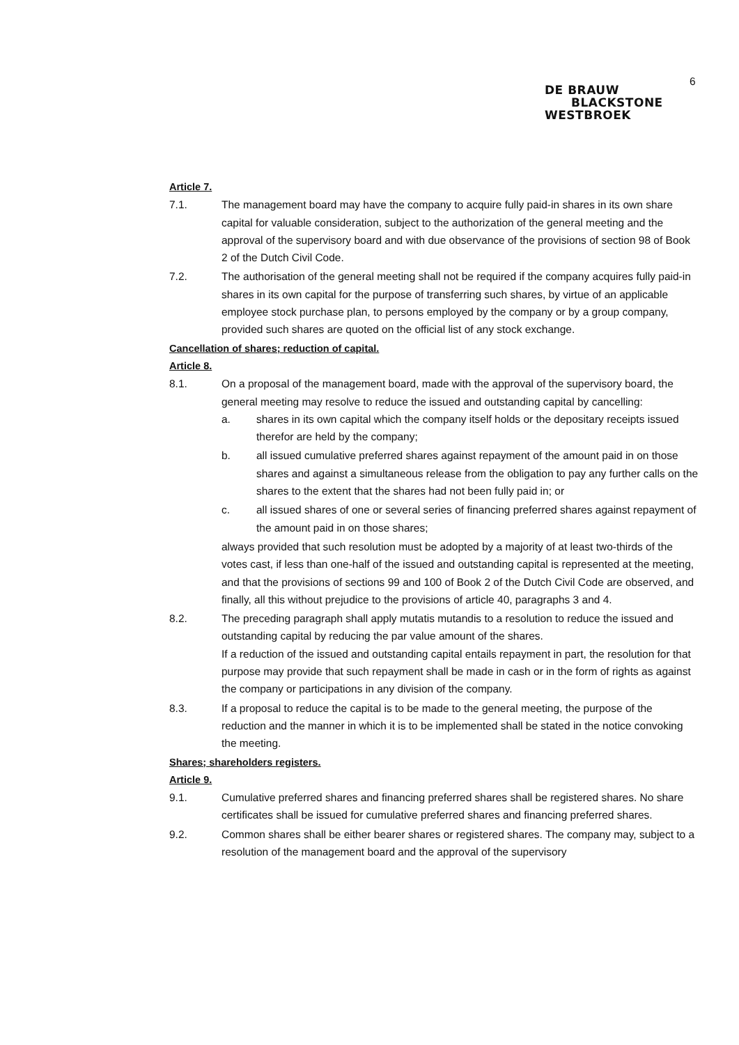6
DE BRAUW
BLACKSTONE
WESTBROEK
Article 7.
7.1. The management board may have the company to acquire fully paid-in shares in its own share capital for valuable consideration, subject to the authorization of the general meeting and the approval of the supervisory board and with due observance of the provisions of section 98 of Book 2 of the Dutch Civil Code.
7.2. The authorisation of the general meeting shall not be required if the company acquires fully paid-in shares in its own capital for the purpose of transferring such shares, by virtue of an applicable employee stock purchase plan, to persons employed by the company or by a group company, provided such shares are quoted on the official list of any stock exchange.
Cancellation of shares; reduction of capital.
Article 8.
8.1. On a proposal of the management board, made with the approval of the supervisory board, the general meeting may resolve to reduce the issued and outstanding capital by cancelling:
a. shares in its own capital which the company itself holds or the depositary receipts issued therefor are held by the company;
b. all issued cumulative preferred shares against repayment of the amount paid in on those shares and against a simultaneous release from the obligation to pay any further calls on the shares to the extent that the shares had not been fully paid in; or
c. all issued shares of one or several series of financing preferred shares against repayment of the amount paid in on those shares;
always provided that such resolution must be adopted by a majority of at least two-thirds of the votes cast, if less than one-half of the issued and outstanding capital is represented at the meeting, and that the provisions of sections 99 and 100 of Book 2 of the Dutch Civil Code are observed, and finally, all this without prejudice to the provisions of article 40, paragraphs 3 and 4.
8.2. The preceding paragraph shall apply mutatis mutandis to a resolution to reduce the issued and outstanding capital by reducing the par value amount of the shares.
If a reduction of the issued and outstanding capital entails repayment in part, the resolution for that purpose may provide that such repayment shall be made in cash or in the form of rights as against the company or participations in any division of the company.
8.3. If a proposal to reduce the capital is to be made to the general meeting, the purpose of the reduction and the manner in which it is to be implemented shall be stated in the notice convoking the meeting.
Shares; shareholders registers.
Article 9.
9.1. Cumulative preferred shares and financing preferred shares shall be registered shares. No share certificates shall be issued for cumulative preferred shares and financing preferred shares.
9.2. Common shares shall be either bearer shares or registered shares. The company may, subject to a resolution of the management board and the approval of the supervisory